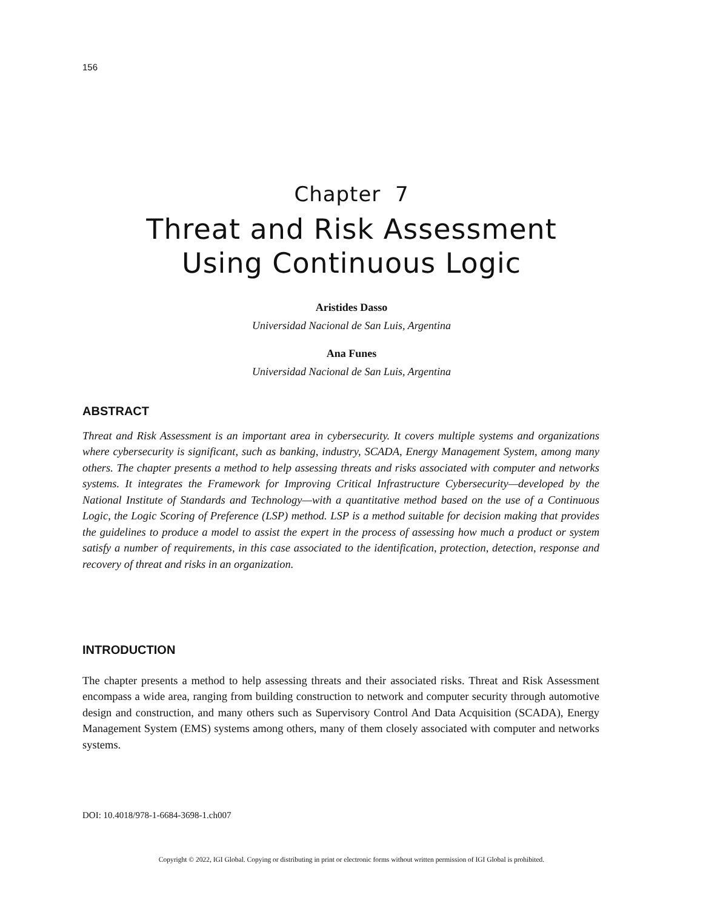156
Chapter 7
Threat and Risk Assessment
Using Continuous Logic
Aristides Dasso
Universidad Nacional de San Luis, Argentina
Ana Funes
Universidad Nacional de San Luis, Argentina
ABSTRACT
Threat and Risk Assessment is an important area in cybersecurity. It covers multiple systems and organizations where cybersecurity is significant, such as banking, industry, SCADA, Energy Management System, among many others. The chapter presents a method to help assessing threats and risks associated with computer and networks systems. It integrates the Framework for Improving Critical Infrastructure Cybersecurity—developed by the National Institute of Standards and Technology—with a quantitative method based on the use of a Continuous Logic, the Logic Scoring of Preference (LSP) method. LSP is a method suitable for decision making that provides the guidelines to produce a model to assist the expert in the process of assessing how much a product or system satisfy a number of requirements, in this case associated to the identification, protection, detection, response and recovery of threat and risks in an organization.
INTRODUCTION
The chapter presents a method to help assessing threats and their associated risks. Threat and Risk Assessment encompass a wide area, ranging from building construction to network and computer security through automotive design and construction, and many others such as Supervisory Control And Data Acquisition (SCADA), Energy Management System (EMS) systems among others, many of them closely associated with computer and networks systems.
DOI: 10.4018/978-1-6684-3698-1.ch007
Copyright © 2022, IGI Global. Copying or distributing in print or electronic forms without written permission of IGI Global is prohibited.